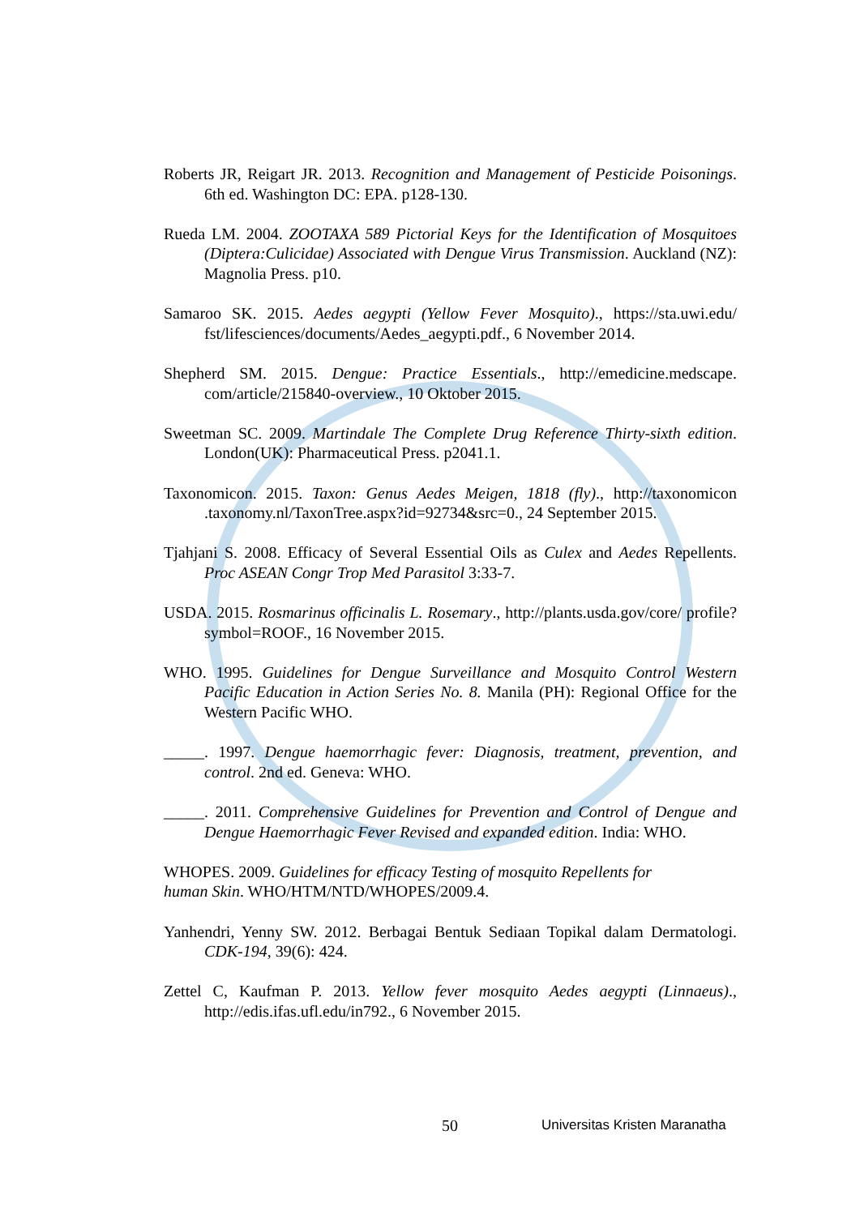Roberts JR, Reigart JR. 2013. Recognition and Management of Pesticide Poisonings. 6th ed. Washington DC: EPA. p128-130.
Rueda LM. 2004. ZOOTAXA 589 Pictorial Keys for the Identification of Mosquitoes (Diptera:Culicidae) Associated with Dengue Virus Transmission. Auckland (NZ): Magnolia Press. p10.
Samaroo SK. 2015. Aedes aegypti (Yellow Fever Mosquito)., https://sta.uwi.edu/ fst/lifesciences/documents/Aedes_aegypti.pdf., 6 November 2014.
Shepherd SM. 2015. Dengue: Practice Essentials., http://emedicine.medscape. com/article/215840-overview., 10 Oktober 2015.
Sweetman SC. 2009. Martindale The Complete Drug Reference Thirty-sixth edition. London(UK): Pharmaceutical Press. p2041.1.
Taxonomicon. 2015. Taxon: Genus Aedes Meigen, 1818 (fly)., http://taxonomicon .taxonomy.nl/TaxonTree.aspx?id=92734&src=0., 24 September 2015.
Tjahjani S. 2008. Efficacy of Several Essential Oils as Culex and Aedes Repellents. Proc ASEAN Congr Trop Med Parasitol 3:33-7.
USDA. 2015. Rosmarinus officinalis L. Rosemary., http://plants.usda.gov/core/ profile?symbol=ROOF., 16 November 2015.
WHO. 1995. Guidelines for Dengue Surveillance and Mosquito Control Western Pacific Education in Action Series No. 8. Manila (PH): Regional Office for the Western Pacific WHO.
_____. 1997. Dengue haemorrhagic fever: Diagnosis, treatment, prevention, and control. 2nd ed. Geneva: WHO.
_____. 2011. Comprehensive Guidelines for Prevention and Control of Dengue and Dengue Haemorrhagic Fever Revised and expanded edition. India: WHO.
WHOPES. 2009. Guidelines for efficacy Testing of mosquito Repellents for
human Skin. WHO/HTM/NTD/WHOPES/2009.4.
Yanhendri, Yenny SW. 2012. Berbagai Bentuk Sediaan Topikal dalam Dermatologi. CDK-194, 39(6): 424.
Zettel C, Kaufman P. 2013. Yellow fever mosquito Aedes aegypti (Linnaeus)., http://edis.ifas.ufl.edu/in792., 6 November 2015.
50 Universitas Kristen Maranatha